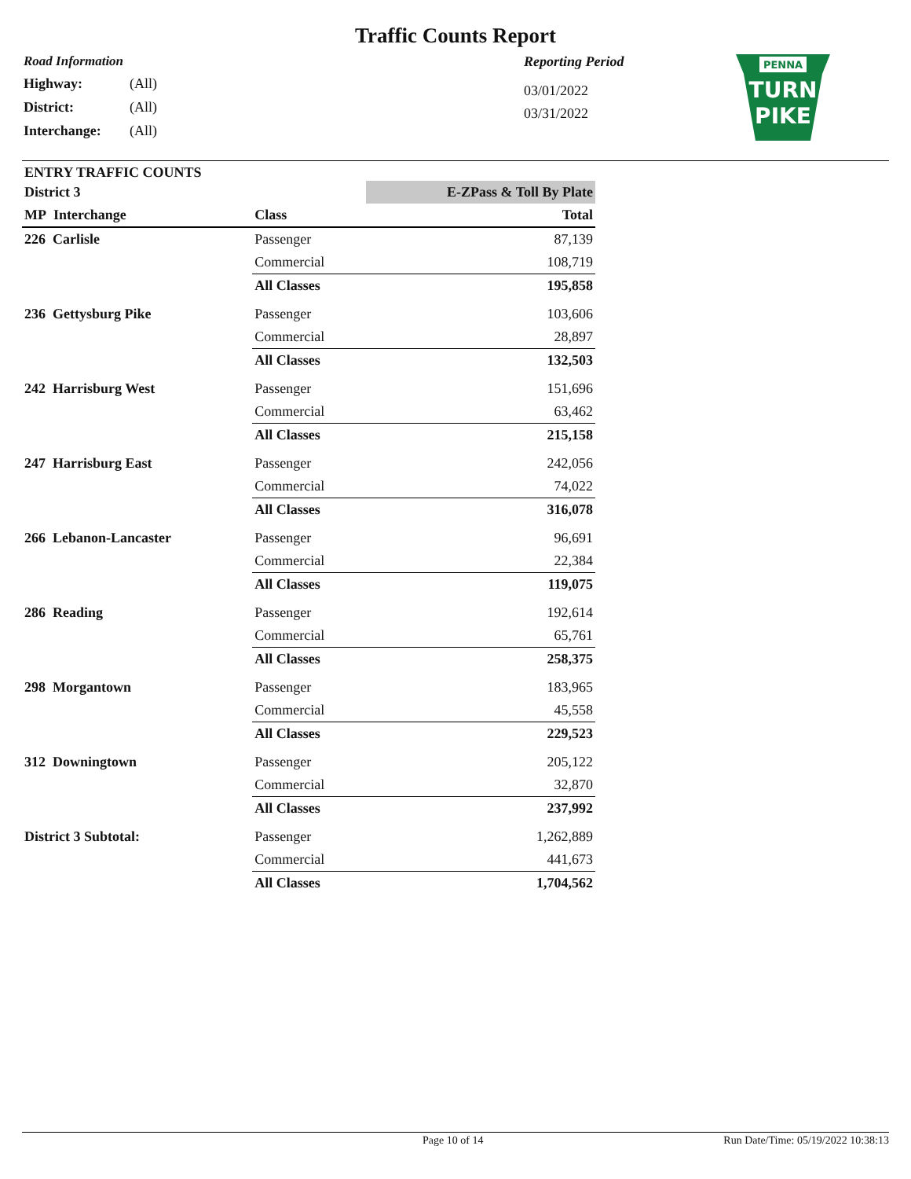Traffic Counts Report
Road Information
Highway: (All)
District: (All)
Interchange: (All)
Reporting Period
03/01/2022
03/31/2022
PENNA
TURN
PIKE
ENTRY TRAFFIC COUNTS
| District 3 | | | E-ZPass & Toll By Plate |
| --- | --- | --- | --- |
| MP Interchange | Class | | Total |
| 226 Carlisle | Passenger | | 87,139 |
| | Commercial | | 108,719 |
| | All Classes | | 195,858 |
| 236 Gettysburg Pike | Passenger | | 103,606 |
| | Commercial | | 28,897 |
| | All Classes | | 132,503 |
| 242 Harrisburg West | Passenger | | 151,696 |
| | Commercial | | 63,462 |
| | All Classes | | 215,158 |
| 247 Harrisburg East | Passenger | | 242,056 |
| | Commercial | | 74,022 |
| | All Classes | | 316,078 |
| 266 Lebanon-Lancaster | Passenger | | 96,691 |
| | Commercial | | 22,384 |
| | All Classes | | 119,075 |
| 286 Reading | Passenger | | 192,614 |
| | Commercial | | 65,761 |
| | All Classes | | 258,375 |
| 298 Morgantown | Passenger | | 183,965 |
| | Commercial | | 45,558 |
| | All Classes | | 229,523 |
| 312 Downingtown | Passenger | | 205,122 |
| | Commercial | | 32,870 |
| | All Classes | | 237,992 |
| District 3 Subtotal: | Passenger | | 1,262,889 |
| | Commercial | | 441,673 |
| | All Classes | | 1,704,562 |
Page 10 of 14 Run Date/Time: 05/19/2022 10:38:13